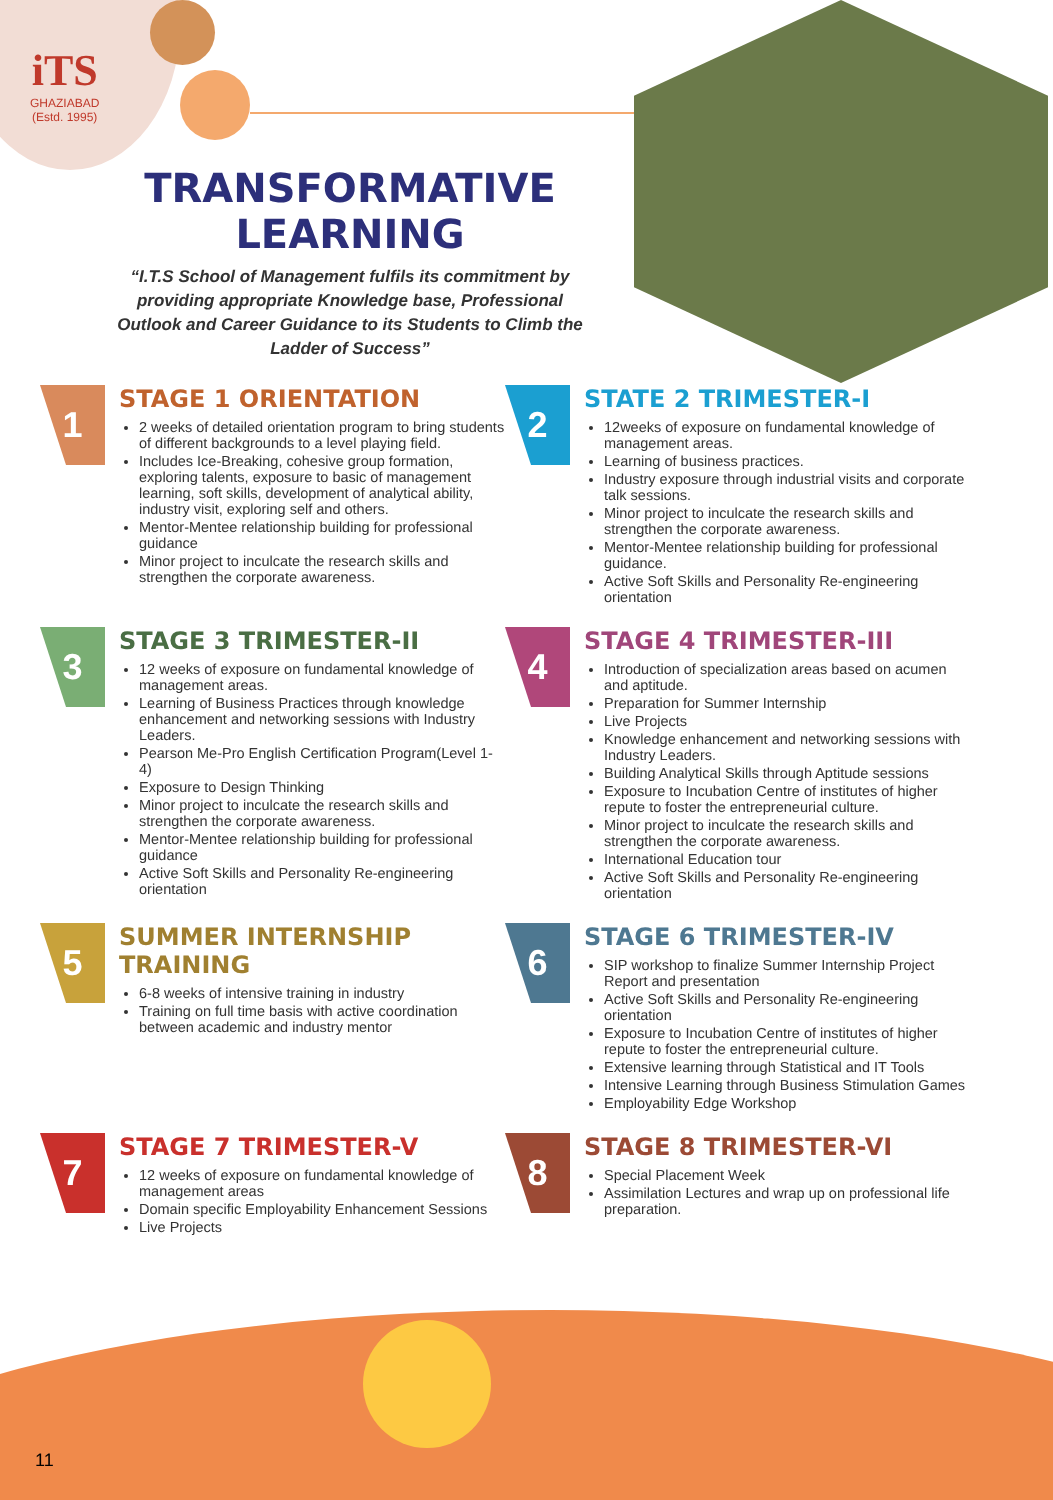iTS
GHAZIABAD
(Estd. 1995)
TRANSFORMATIVE LEARNING
“I.T.S School of Management fulfils its commitment by providing appropriate Knowledge base, Professional Outlook and Career Guidance to its Students to Climb the Ladder of Success”
1
STAGE 1 ORIENTATION
2 weeks of detailed orientation program to bring students of different backgrounds to a level playing field.
Includes Ice-Breaking, cohesive group formation, exploring talents, exposure to basic of management learning, soft skills, development of analytical ability, industry visit, exploring self and others.
Mentor-Mentee relationship building for professional guidance
Minor project to inculcate the research skills and strengthen the corporate awareness.
2
STATE 2 TRIMESTER-I
12weeks of exposure on fundamental knowledge of management areas.
Learning of business practices.
Industry exposure through industrial visits and corporate talk sessions.
Minor project to inculcate the research skills and strengthen the corporate awareness.
Mentor-Mentee relationship building for professional guidance.
Active Soft Skills and Personality Re-engineering orientation
3
STAGE 3 TRIMESTER-II
12 weeks of exposure on fundamental knowledge of management areas.
Learning of Business Practices through knowledge enhancement and networking sessions with Industry Leaders.
Pearson Me-Pro English Certification Program(Level 1-4)
Exposure to Design Thinking
Minor project to inculcate the research skills and strengthen the corporate awareness.
Mentor-Mentee relationship building for professional guidance
Active Soft Skills and Personality Re-engineering orientation
4
STAGE 4 TRIMESTER-III
Introduction of specialization areas based on acumen and aptitude.
Preparation for Summer Internship
Live Projects
Knowledge enhancement and networking sessions with Industry Leaders.
Building Analytical Skills through Aptitude sessions
Exposure to Incubation Centre of institutes of higher repute to foster the entrepreneurial culture.
Minor project to inculcate the research skills and strengthen the corporate awareness.
International Education tour
Active Soft Skills and Personality Re-engineering orientation
5
SUMMER INTERNSHIP TRAINING
6-8 weeks of intensive training in industry
Training on full time basis with active coordination between academic and industry mentor
6
STAGE 6 TRIMESTER-IV
SIP workshop to finalize Summer Internship Project Report and presentation
Active Soft Skills and Personality Re-engineering orientation
Exposure to Incubation Centre of institutes of higher repute to foster the entrepreneurial culture.
Extensive learning through Statistical and IT Tools
Intensive Learning through Business Stimulation Games
Employability Edge Workshop
7
STAGE 7 TRIMESTER-V
12 weeks of exposure on fundamental knowledge of management areas
Domain specific Employability Enhancement Sessions
Live Projects
8
STAGE 8 TRIMESTER-VI
Special Placement Week
Assimilation Lectures and wrap up on professional life preparation.
11